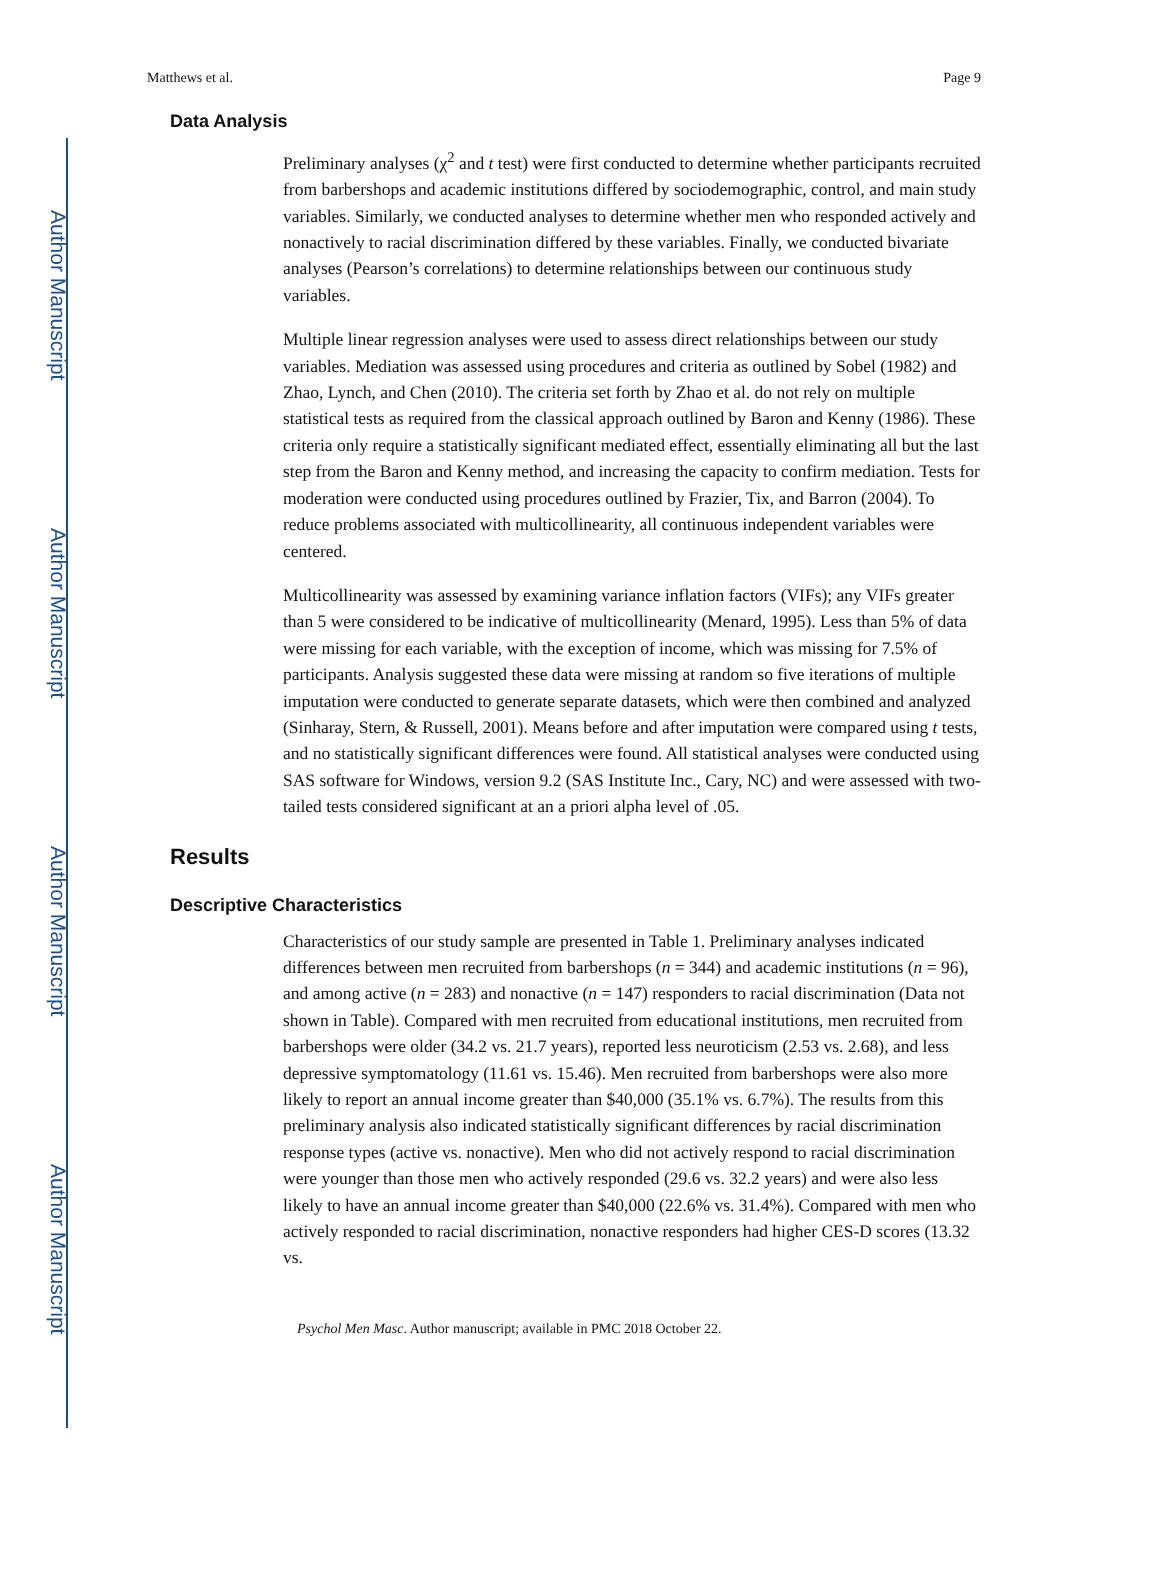Author Manuscript
Author Manuscript
Author Manuscript
Author Manuscript
Matthews et al. Page 9
Data Analysis
Preliminary analyses (χ<sup>2</sup> and t test) were first conducted to determine whether participants recruited from barbershops and academic institutions differed by sociodemographic, control, and main study variables. Similarly, we conducted analyses to determine whether men who responded actively and nonactively to racial discrimination differed by these variables. Finally, we conducted bivariate analyses (Pearson’s correlations) to determine relationships between our continuous study variables.
Multiple linear regression analyses were used to assess direct relationships between our study variables. Mediation was assessed using procedures and criteria as outlined by Sobel (1982) and Zhao, Lynch, and Chen (2010). The criteria set forth by Zhao et al. do not rely on multiple statistical tests as required from the classical approach outlined by Baron and Kenny (1986). These criteria only require a statistically significant mediated effect, essentially eliminating all but the last step from the Baron and Kenny method, and increasing the capacity to confirm mediation. Tests for moderation were conducted using procedures outlined by Frazier, Tix, and Barron (2004). To reduce problems associated with multicollinearity, all continuous independent variables were centered.
Multicollinearity was assessed by examining variance inflation factors (VIFs); any VIFs greater than 5 were considered to be indicative of multicollinearity (Menard, 1995). Less than 5% of data were missing for each variable, with the exception of income, which was missing for 7.5% of participants. Analysis suggested these data were missing at random so five iterations of multiple imputation were conducted to generate separate datasets, which were then combined and analyzed (Sinharay, Stern, & Russell, 2001). Means before and after imputation were compared using t tests, and no statistically significant differences were found. All statistical analyses were conducted using SAS software for Windows, version 9.2 (SAS Institute Inc., Cary, NC) and were assessed with two-tailed tests considered significant at an a priori alpha level of .05.
Results
Descriptive Characteristics
Characteristics of our study sample are presented in Table 1. Preliminary analyses indicated differences between men recruited from barbershops (n = 344) and academic institutions (n = 96), and among active (n = 283) and nonactive (n = 147) responders to racial discrimination (Data not shown in Table). Compared with men recruited from educational institutions, men recruited from barbershops were older (34.2 vs. 21.7 years), reported less neuroticism (2.53 vs. 2.68), and less depressive symptomatology (11.61 vs. 15.46). Men recruited from barbershops were also more likely to report an annual income greater than $40,000 (35.1% vs. 6.7%). The results from this preliminary analysis also indicated statistically significant differences by racial discrimination response types (active vs. nonactive). Men who did not actively respond to racial discrimination were younger than those men who actively responded (29.6 vs. 32.2 years) and were also less likely to have an annual income greater than $40,000 (22.6% vs. 31.4%). Compared with men who actively responded to racial discrimination, nonactive responders had higher CES-D scores (13.32 vs.
Psychol Men Masc. Author manuscript; available in PMC 2018 October 22.